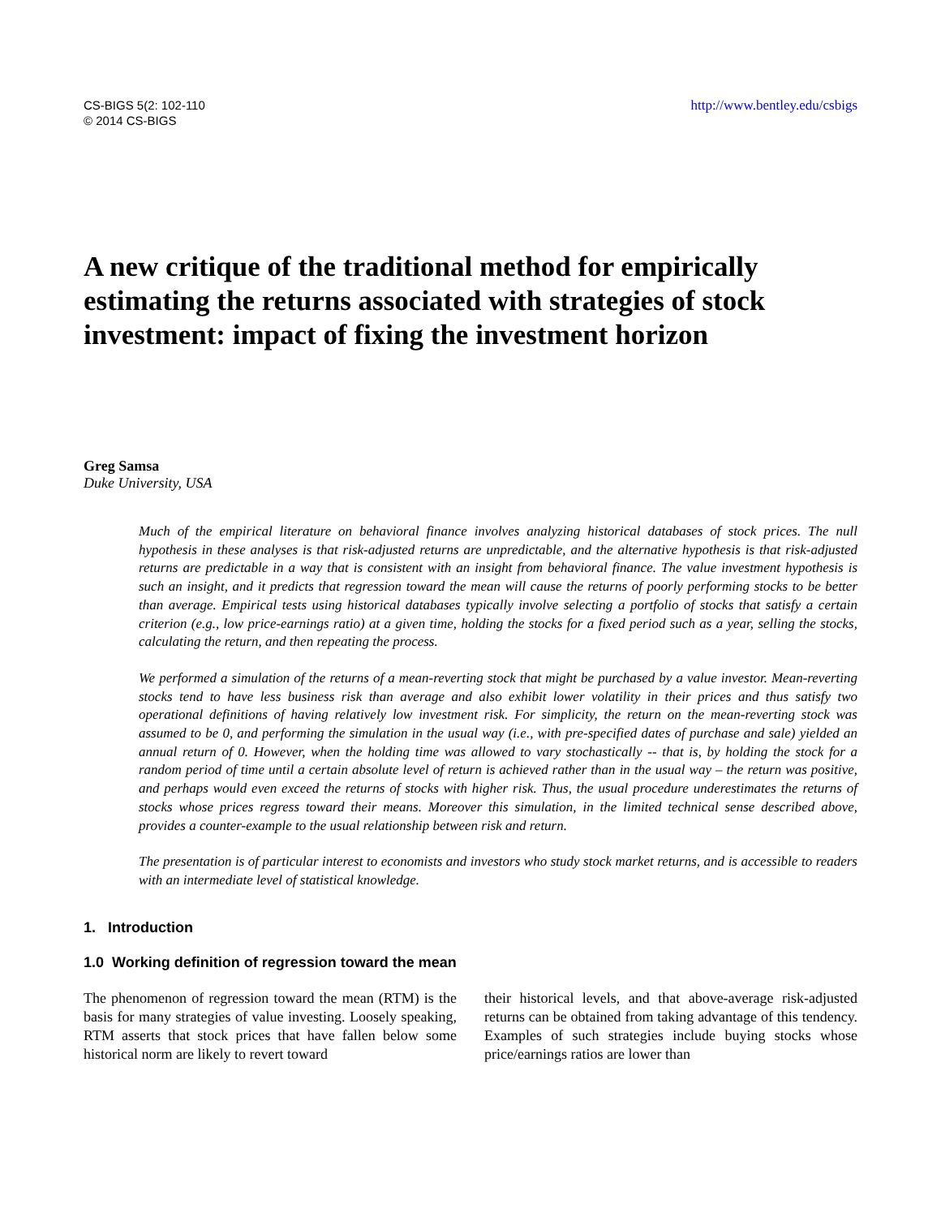CS-BIGS 5(2: 102-110
© 2014 CS-BIGS
http://www.bentley.edu/csbigs
A new critique of the traditional method for empirically estimating the returns associated with strategies of stock investment: impact of fixing the investment horizon
Greg Samsa
Duke University, USA
Much of the empirical literature on behavioral finance involves analyzing historical databases of stock prices. The null hypothesis in these analyses is that risk-adjusted returns are unpredictable, and the alternative hypothesis is that risk-adjusted returns are predictable in a way that is consistent with an insight from behavioral finance. The value investment hypothesis is such an insight, and it predicts that regression toward the mean will cause the returns of poorly performing stocks to be better than average. Empirical tests using historical databases typically involve selecting a portfolio of stocks that satisfy a certain criterion (e.g., low price-earnings ratio) at a given time, holding the stocks for a fixed period such as a year, selling the stocks, calculating the return, and then repeating the process.
We performed a simulation of the returns of a mean-reverting stock that might be purchased by a value investor. Mean-reverting stocks tend to have less business risk than average and also exhibit lower volatility in their prices and thus satisfy two operational definitions of having relatively low investment risk. For simplicity, the return on the mean-reverting stock was assumed to be 0, and performing the simulation in the usual way (i.e., with pre-specified dates of purchase and sale) yielded an annual return of 0. However, when the holding time was allowed to vary stochastically -- that is, by holding the stock for a random period of time until a certain absolute level of return is achieved rather than in the usual way – the return was positive, and perhaps would even exceed the returns of stocks with higher risk. Thus, the usual procedure underestimates the returns of stocks whose prices regress toward their means. Moreover this simulation, in the limited technical sense described above, provides a counter-example to the usual relationship between risk and return.
The presentation is of particular interest to economists and investors who study stock market returns, and is accessible to readers with an intermediate level of statistical knowledge.
1. Introduction
1.0 Working definition of regression toward the mean
The phenomenon of regression toward the mean (RTM) is the basis for many strategies of value investing. Loosely speaking, RTM asserts that stock prices that have fallen below some historical norm are likely to revert toward
their historical levels, and that above-average risk-adjusted returns can be obtained from taking advantage of this tendency. Examples of such strategies include buying stocks whose price/earnings ratios are lower than